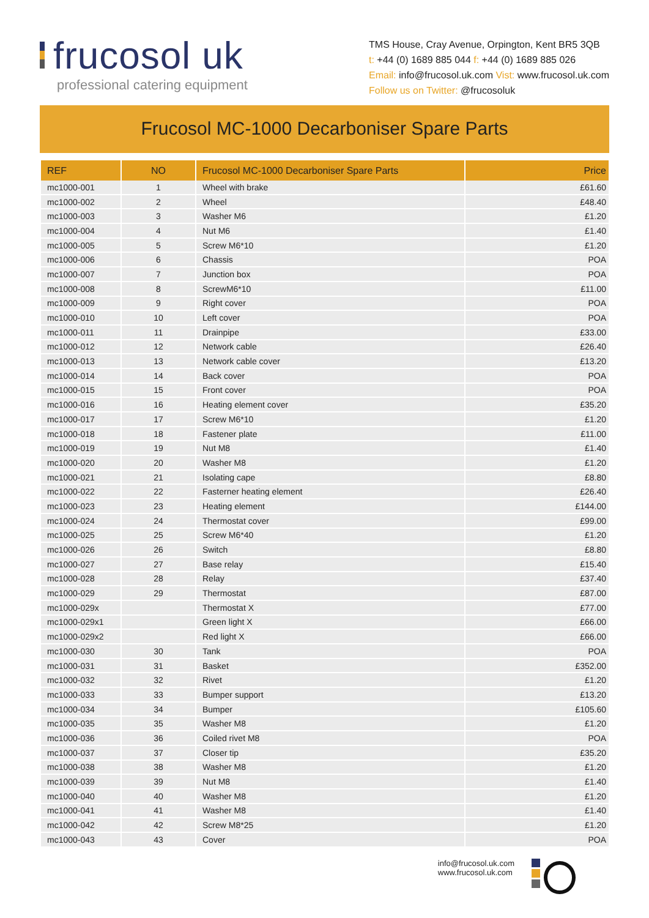frucosol uk
professional catering equipment
TMS House, Cray Avenue, Orpington, Kent BR5 3QB
t: +44 (0) 1689 885 044 f: +44 (0) 1689 885 026
Email: info@frucosol.uk.com Vist: www.frucosol.uk.com
Follow us on Twitter: @frucosoluk
Frucosol MC-1000 Decarboniser Spare Parts
| REF | NO | Frucosol MC-1000 Decarboniser Spare Parts | Price |
| --- | --- | --- | --- |
| mc1000-001 | 1 | Wheel with brake | £61.60 |
| mc1000-002 | 2 | Wheel | £48.40 |
| mc1000-003 | 3 | Washer M6 | £1.20 |
| mc1000-004 | 4 | Nut M6 | £1.40 |
| mc1000-005 | 5 | Screw M6*10 | £1.20 |
| mc1000-006 | 6 | Chassis | POA |
| mc1000-007 | 7 | Junction box | POA |
| mc1000-008 | 8 | ScrewM6*10 | £11.00 |
| mc1000-009 | 9 | Right cover | POA |
| mc1000-010 | 10 | Left cover | POA |
| mc1000-011 | 11 | Drainpipe | £33.00 |
| mc1000-012 | 12 | Network cable | £26.40 |
| mc1000-013 | 13 | Network cable cover | £13.20 |
| mc1000-014 | 14 | Back cover | POA |
| mc1000-015 | 15 | Front cover | POA |
| mc1000-016 | 16 | Heating element cover | £35.20 |
| mc1000-017 | 17 | Screw M6*10 | £1.20 |
| mc1000-018 | 18 | Fastener plate | £11.00 |
| mc1000-019 | 19 | Nut M8 | £1.40 |
| mc1000-020 | 20 | Washer M8 | £1.20 |
| mc1000-021 | 21 | Isolating cape | £8.80 |
| mc1000-022 | 22 | Fasterner heating element | £26.40 |
| mc1000-023 | 23 | Heating element | £144.00 |
| mc1000-024 | 24 | Thermostat cover | £99.00 |
| mc1000-025 | 25 | Screw M6*40 | £1.20 |
| mc1000-026 | 26 | Switch | £8.80 |
| mc1000-027 | 27 | Base relay | £15.40 |
| mc1000-028 | 28 | Relay | £37.40 |
| mc1000-029 | 29 | Thermostat | £87.00 |
| mc1000-029x | | Thermostat X | £77.00 |
| mc1000-029x1 | | Green light X | £66.00 |
| mc1000-029x2 | | Red light X | £66.00 |
| mc1000-030 | 30 | Tank | POA |
| mc1000-031 | 31 | Basket | £352.00 |
| mc1000-032 | 32 | Rivet | £1.20 |
| mc1000-033 | 33 | Bumper support | £13.20 |
| mc1000-034 | 34 | Bumper | £105.60 |
| mc1000-035 | 35 | Washer M8 | £1.20 |
| mc1000-036 | 36 | Coiled rivet M8 | POA |
| mc1000-037 | 37 | Closer tip | £35.20 |
| mc1000-038 | 38 | Washer M8 | £1.20 |
| mc1000-039 | 39 | Nut M8 | £1.40 |
| mc1000-040 | 40 | Washer M8 | £1.20 |
| mc1000-041 | 41 | Washer M8 | £1.40 |
| mc1000-042 | 42 | Screw M8*25 | £1.20 |
| mc1000-043 | 43 | Cover | POA |
info@frucosol.uk.com
www.frucosol.uk.com